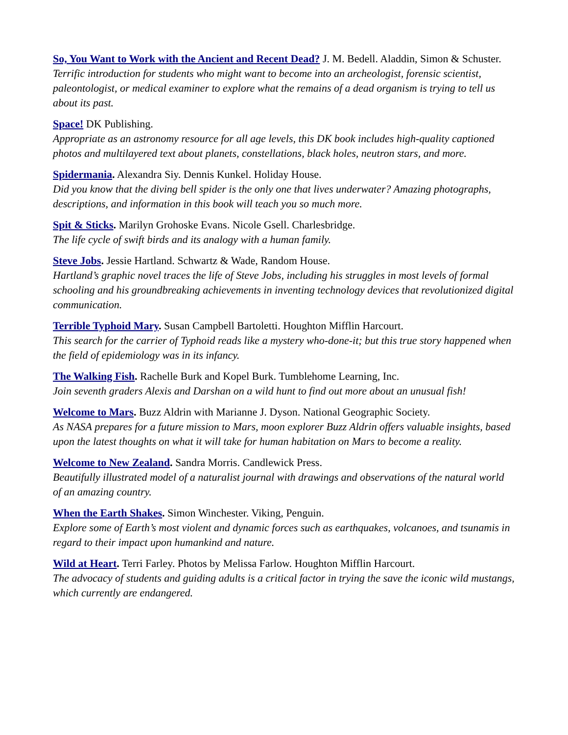So, You Want to Work with the Ancient and Recent Dead? J. M. Bedell. Aladdin, Simon & Schuster.
Terrific introduction for students who might want to become into an archeologist, forensic scientist, paleontologist, or medical examiner to explore what the remains of a dead organism is trying to tell us about its past.
Space! DK Publishing.
Appropriate as an astronomy resource for all age levels, this DK book includes high-quality captioned photos and multilayered text about planets, constellations, black holes, neutron stars, and more.
Spidermania. Alexandra Siy. Dennis Kunkel. Holiday House.
Did you know that the diving bell spider is the only one that lives underwater? Amazing photographs, descriptions, and information in this book will teach you so much more.
Spit & Sticks. Marilyn Grohoske Evans. Nicole Gsell. Charlesbridge.
The life cycle of swift birds and its analogy with a human family.
Steve Jobs. Jessie Hartland. Schwartz & Wade, Random House.
Hartland’s graphic novel traces the life of Steve Jobs, including his struggles in most levels of formal schooling and his groundbreaking achievements in inventing technology devices that revolutionized digital communication.
Terrible Typhoid Mary. Susan Campbell Bartoletti. Houghton Mifflin Harcourt.
This search for the carrier of Typhoid reads like a mystery who-done-it; but this true story happened when the field of epidemiology was in its infancy.
The Walking Fish. Rachelle Burk and Kopel Burk. Tumblehome Learning, Inc.
Join seventh graders Alexis and Darshan on a wild hunt to find out more about an unusual fish!
Welcome to Mars. Buzz Aldrin with Marianne J. Dyson. National Geographic Society.
As NASA prepares for a future mission to Mars, moon explorer Buzz Aldrin offers valuable insights, based upon the latest thoughts on what it will take for human habitation on Mars to become a reality.
Welcome to New Zealand. Sandra Morris. Candlewick Press.
Beautifully illustrated model of a naturalist journal with drawings and observations of the natural world of an amazing country.
When the Earth Shakes. Simon Winchester. Viking, Penguin.
Explore some of Earth’s most violent and dynamic forces such as earthquakes, volcanoes, and tsunamis in regard to their impact upon humankind and nature.
Wild at Heart. Terri Farley. Photos by Melissa Farlow. Houghton Mifflin Harcourt.
The advocacy of students and guiding adults is a critical factor in trying the save the iconic wild mustangs, which currently are endangered.